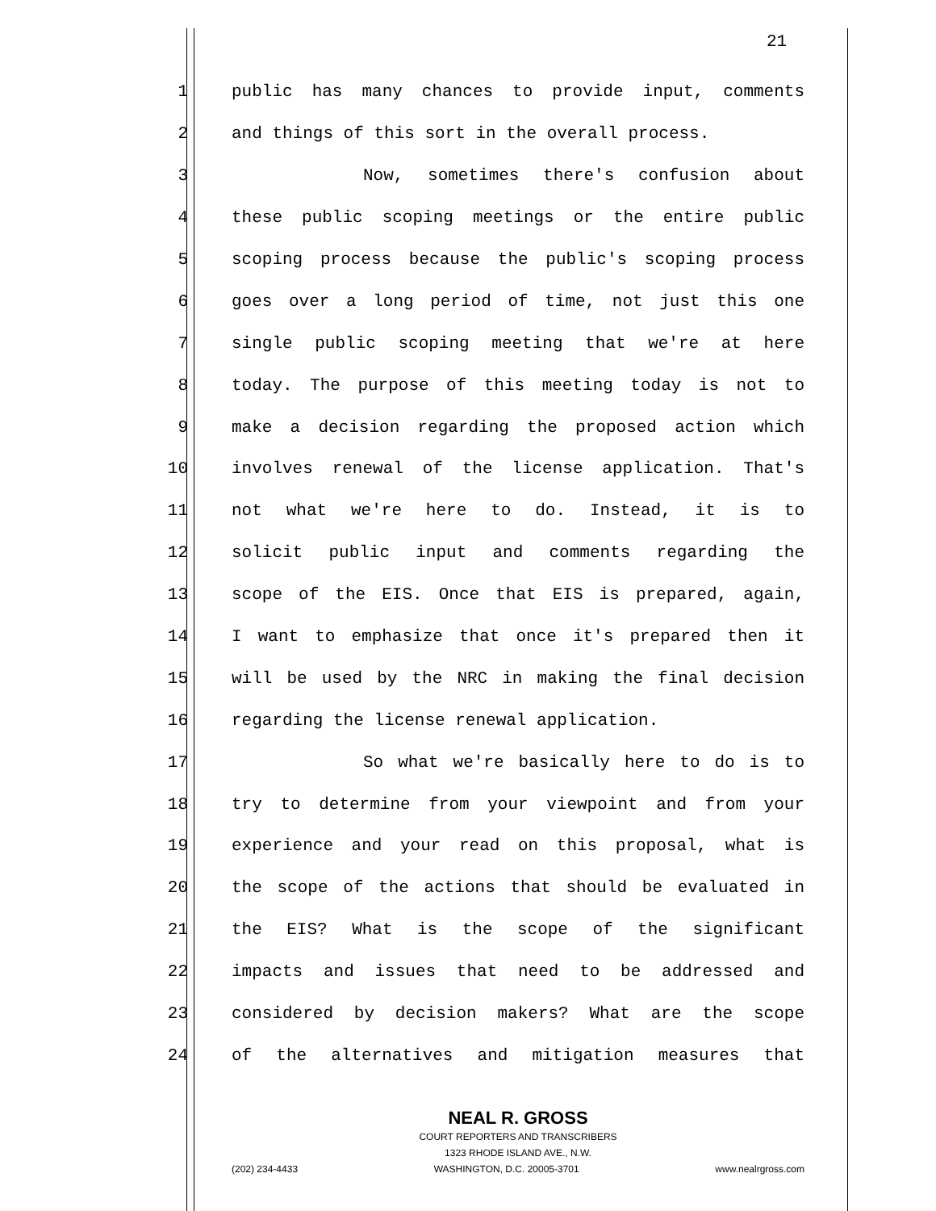21
1 public has many chances to provide input, comments
2 and things of this sort in the overall process.
3 Now, sometimes there's confusion about
4 these public scoping meetings or the entire public
5 scoping process because the public's scoping process
6 goes over a long period of time, not just this one
7 single public scoping meeting that we're at here
8 today. The purpose of this meeting today is not to
9 make a decision regarding the proposed action which
10 involves renewal of the license application. That's
11 not what we're here to do. Instead, it is to
12 solicit public input and comments regarding the
13 scope of the EIS. Once that EIS is prepared, again,
14 I want to emphasize that once it's prepared then it
15 will be used by the NRC in making the final decision
16 regarding the license renewal application.
17 So what we're basically here to do is to
18 try to determine from your viewpoint and from your
19 experience and your read on this proposal, what is
20 the scope of the actions that should be evaluated in
21 the EIS? What is the scope of the significant
22 impacts and issues that need to be addressed and
23 considered by decision makers? What are the scope
24 of the alternatives and mitigation measures that
NEAL R. GROSS
COURT REPORTERS AND TRANSCRIBERS
1323 RHODE ISLAND AVE., N.W.
(202) 234-4433 WASHINGTON, D.C. 20005-3701 www.nealrgross.com